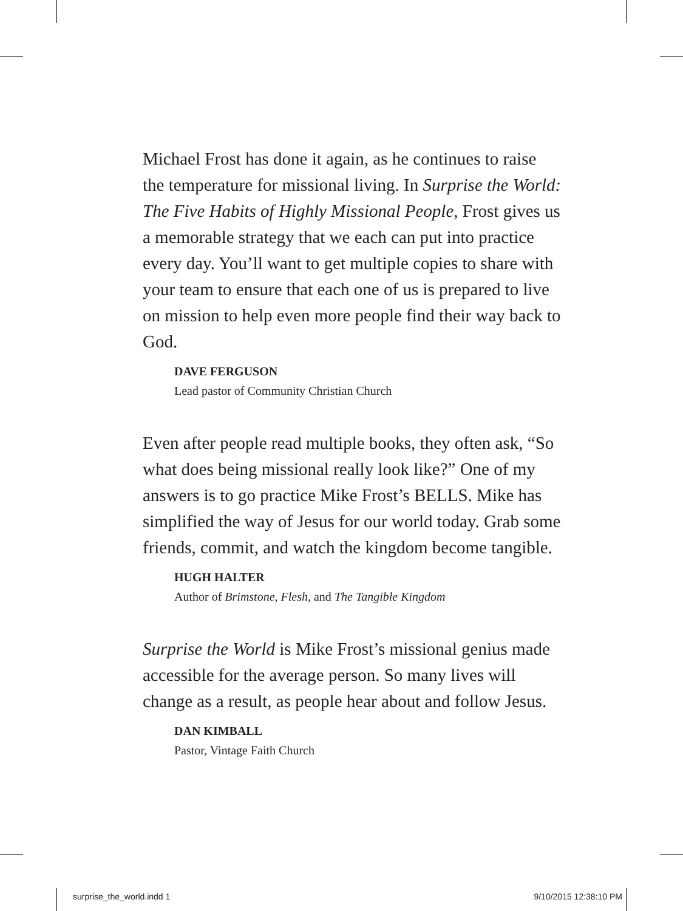Michael Frost has done it again, as he continues to raise the temperature for missional living. In Surprise the World: The Five Habits of Highly Missional People, Frost gives us a memorable strategy that we each can put into practice every day. You’ll want to get multiple copies to share with your team to ensure that each one of us is prepared to live on mission to help even more people find their way back to God.
DAVE FERGUSON
Lead pastor of Community Christian Church
Even after people read multiple books, they often ask, “So what does being missional really look like?” One of my answers is to go practice Mike Frost’s BELLS. Mike has simplified the way of Jesus for our world today. Grab some friends, commit, and watch the kingdom become tangible.
HUGH HALTER
Author of Brimstone, Flesh, and The Tangible Kingdom
Surprise the World is Mike Frost’s missional genius made accessible for the average person. So many lives will change as a result, as people hear about and follow Jesus.
DAN KIMBALL
Pastor, Vintage Faith Church
surprise_the_world.indd 1 9/10/2015 12:38:10 PM